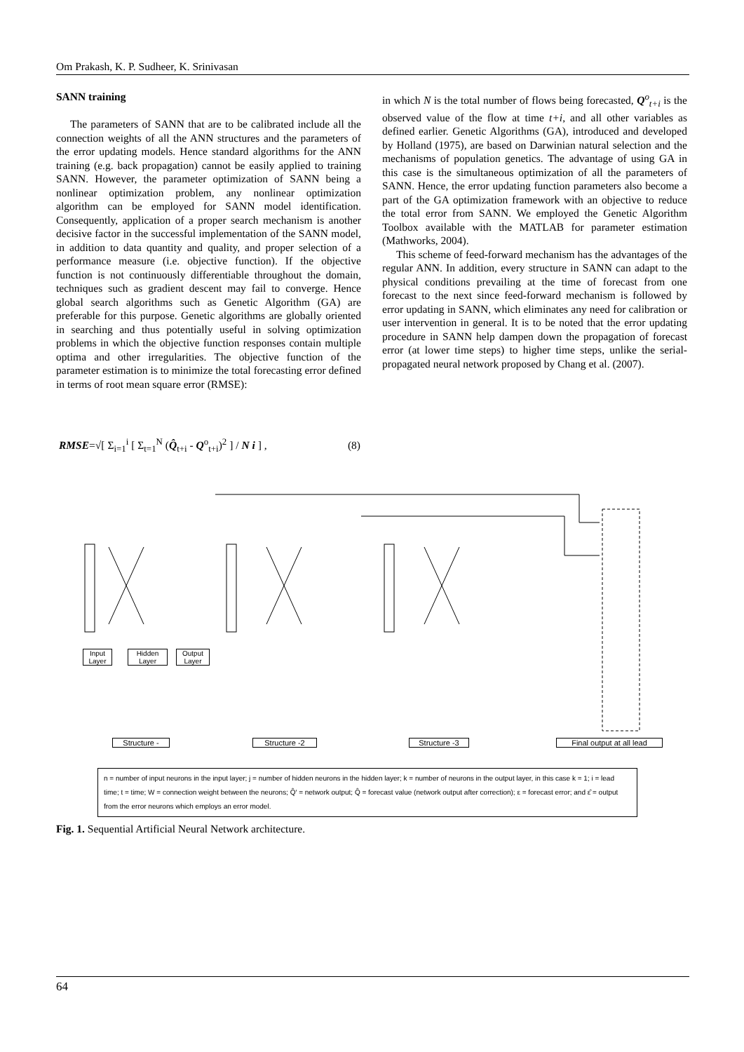Om Prakash, K. P. Sudheer, K. Srinivasan
SANN training
The parameters of SANN that are to be calibrated include all the connection weights of all the ANN structures and the parameters of the error updating models. Hence standard algorithms for the ANN training (e.g. back propagation) cannot be easily applied to training SANN. However, the parameter optimization of SANN being a nonlinear optimization problem, any nonlinear optimization algorithm can be employed for SANN model identification. Consequently, application of a proper search mechanism is another decisive factor in the successful implementation of the SANN model, in addition to data quantity and quality, and proper selection of a performance measure (i.e. objective function). If the objective function is not continuously differentiable throughout the domain, techniques such as gradient descent may fail to converge. Hence global search algorithms such as Genetic Algorithm (GA) are preferable for this purpose. Genetic algorithms are globally oriented in searching and thus potentially useful in solving optimization problems in which the objective function responses contain multiple optima and other irregularities. The objective function of the parameter estimation is to minimize the total forecasting error defined in terms of root mean square error (RMSE):
in which N is the total number of flows being forecasted, Q<sup>o</sup><sub>t+i</sub> is the observed value of the flow at time t+i, and all other variables as defined earlier. Genetic Algorithms (GA), introduced and developed by Holland (1975), are based on Darwinian natural selection and the mechanisms of population genetics. The advantage of using GA in this case is the simultaneous optimization of all the parameters of SANN. Hence, the error updating function parameters also become a part of the GA optimization framework with an objective to reduce the total error from SANN. We employed the Genetic Algorithm Toolbox available with the MATLAB for parameter estimation (Mathworks, 2004).
This scheme of feed-forward mechanism has the advantages of the regular ANN. In addition, every structure in SANN can adapt to the physical conditions prevailing at the time of forecast from one forecast to the next since feed-forward mechanism is followed by error updating in SANN, which eliminates any need for calibration or user intervention in general. It is to be noted that the error updating procedure in SANN help dampen down the propagation of forecast error (at lower time steps) to higher time steps, unlike the serial-propagated neural network proposed by Chang et al. (2007).
RMSE=√[ Σ<sub>i=1</sub><sup>i</sup> [ Σ<sub>t=1</sub><sup>N</sup> (Q̂<sub>t+i</sub> - Q<sup>o</sup><sub>t+i</sub>)<sup>2</sup> ] / N i ] , (8)
Input Layer
Hidden Layer
Output Layer
Structure - Structure -2 Structure -3
Final output at all lead
n = number of input neurons in the input layer; j = number of hidden neurons in the hidden layer; k = number of neurons in the output layer, in this case k = 1; i = lead time; t = time; W = connection weight between the neurons; Q̂′ = network output; Q̂ = forecast value (network output after correction); ε = forecast error; and ε̂ = output from the error neurons which employs an error model.
Fig. 1. Sequential Artificial Neural Network architecture.
64